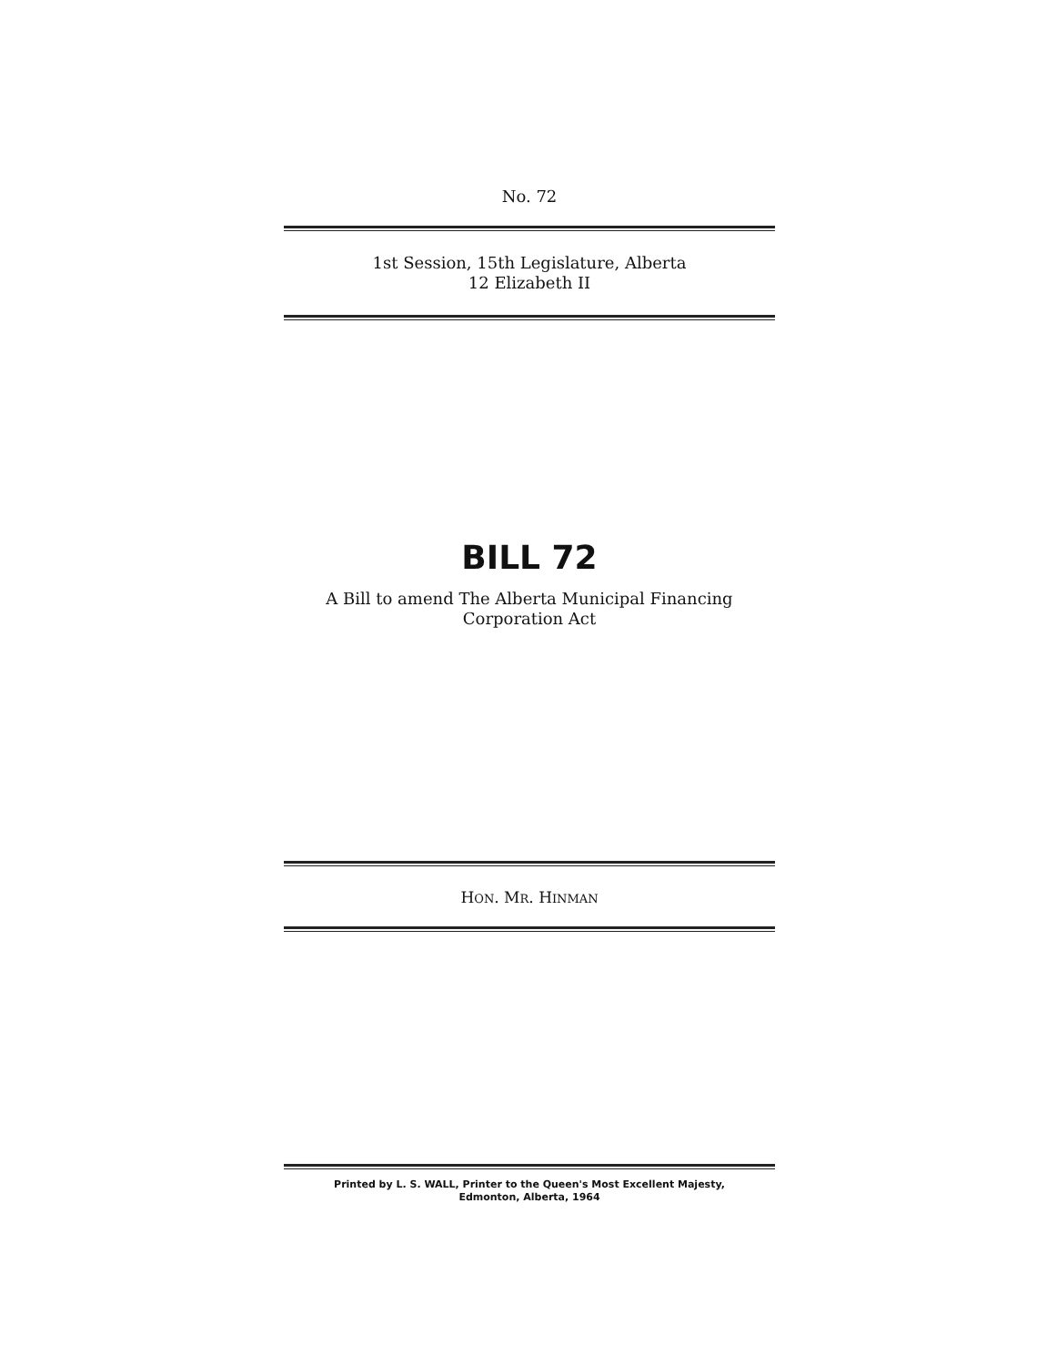No. 72
1st Session, 15th Legislature, Alberta
12 Elizabeth II
BILL 72
A Bill to amend The Alberta Municipal Financing
Corporation Act
HON. MR. HINMAN
Printed by L. S. WALL, Printer to the Queen's Most Excellent Majesty,
Edmonton, Alberta, 1964